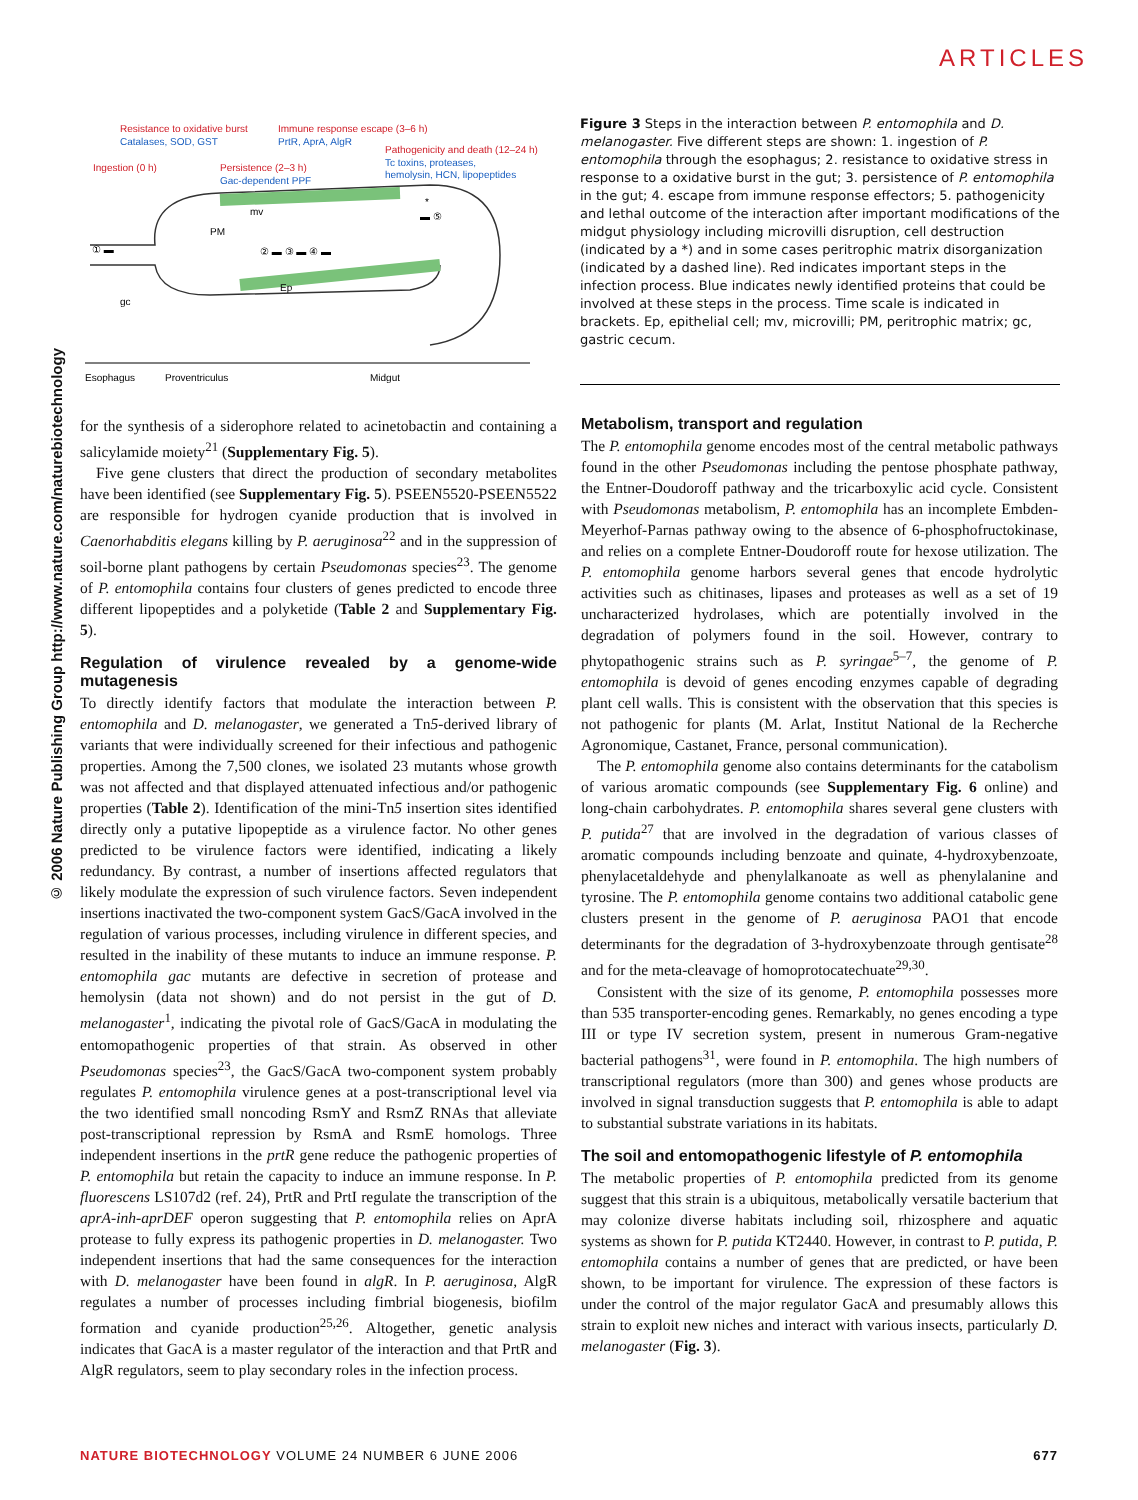ARTICLES
© 2006 Nature Publishing Group http://www.nature.com/naturebiotechnology
Resistance to oxidative burst
Catalases, SOD, GST
Immune response escape (3–6 h)
PrtR, AprA, AlgR
Pathogenicity and death (12–24 h)
Tc toxins, proteases,
hemolysin, HCN, lipopeptides
Ingestion (0 h)
Persistence (2–3 h)
Gac-dependent PPF
PM
mv
gc
Ep
① ▬
② ▬ ③ ▬ ④ ▬
▬ ⑤
*
Esophagus
Proventriculus
Midgut
Figure 3 Steps in the interaction between P. entomophila and D. melanogaster. Five different steps are shown: 1. ingestion of P. entomophila through the esophagus; 2. resistance to oxidative stress in response to a oxidative burst in the gut; 3. persistence of P. entomophila in the gut; 4. escape from immune response effectors; 5. pathogenicity and lethal outcome of the interaction after important modifications of the midgut physiology including microvilli disruption, cell destruction (indicated by a *) and in some cases peritrophic matrix disorganization (indicated by a dashed line). Red indicates important steps in the infection process. Blue indicates newly identified proteins that could be involved at these steps in the process. Time scale is indicated in brackets. Ep, epithelial cell; mv, microvilli; PM, peritrophic matrix; gc, gastric cecum.
for the synthesis of a siderophore related to acinetobactin and containing a salicylamide moiety<sup>21</sup> (Supplementary Fig. 5).
Five gene clusters that direct the production of secondary metabolites have been identified (see Supplementary Fig. 5). PSEEN5520-PSEEN5522 are responsible for hydrogen cyanide production that is involved in Caenorhabditis elegans killing by P. aeruginosa<sup>22</sup> and in the suppression of soil-borne plant pathogens by certain Pseudomonas species<sup>23</sup>. The genome of P. entomophila contains four clusters of genes predicted to encode three different lipopeptides and a polyketide (Table 2 and Supplementary Fig. 5).
Regulation of virulence revealed by a genome-wide mutagenesis
To directly identify factors that modulate the interaction between P. entomophila and D. melanogaster, we generated a Tn5-derived library of variants that were individually screened for their infectious and pathogenic properties. Among the 7,500 clones, we isolated 23 mutants whose growth was not affected and that displayed attenuated infectious and/or pathogenic properties (Table 2). Identification of the mini-Tn5 insertion sites identified directly only a putative lipopeptide as a virulence factor. No other genes predicted to be virulence factors were identified, indicating a likely redundancy. By contrast, a number of insertions affected regulators that likely modulate the expression of such virulence factors. Seven independent insertions inactivated the two-component system GacS/GacA involved in the regulation of various processes, including virulence in different species, and resulted in the inability of these mutants to induce an immune response. P. entomophila gac mutants are defective in secretion of protease and hemolysin (data not shown) and do not persist in the gut of D. melanogaster<sup>1</sup>, indicating the pivotal role of GacS/GacA in modulating the entomopathogenic properties of that strain. As observed in other Pseudomonas species<sup>23</sup>, the GacS/GacA two-component system probably regulates P. entomophila virulence genes at a post-transcriptional level via the two identified small noncoding RsmY and RsmZ RNAs that alleviate post-transcriptional repression by RsmA and RsmE homologs. Three independent insertions in the prtR gene reduce the pathogenic properties of P. entomophila but retain the capacity to induce an immune response. In P. fluorescens LS107d2 (ref. 24), PrtR and PrtI regulate the transcription of the aprA-inh-aprDEF operon suggesting that P. entomophila relies on AprA protease to fully express its pathogenic properties in D. melanogaster. Two independent insertions that had the same consequences for the interaction with D. melanogaster have been found in algR. In P. aeruginosa, AlgR regulates a number of processes including fimbrial biogenesis, biofilm formation and cyanide production<sup>25,26</sup>. Altogether, genetic analysis indicates that GacA is a master regulator of the interaction and that PrtR and AlgR regulators, seem to play secondary roles in the infection process.
Metabolism, transport and regulation
The P. entomophila genome encodes most of the central metabolic pathways found in the other Pseudomonas including the pentose phosphate pathway, the Entner-Doudoroff pathway and the tricarboxylic acid cycle. Consistent with Pseudomonas metabolism, P. entomophila has an incomplete Embden-Meyerhof-Parnas pathway owing to the absence of 6-phosphofructokinase, and relies on a complete Entner-Doudoroff route for hexose utilization. The P. entomophila genome harbors several genes that encode hydrolytic activities such as chitinases, lipases and proteases as well as a set of 19 uncharacterized hydrolases, which are potentially involved in the degradation of polymers found in the soil. However, contrary to phytopathogenic strains such as P. syringae<sup>5–7</sup>, the genome of P. entomophila is devoid of genes encoding enzymes capable of degrading plant cell walls. This is consistent with the observation that this species is not pathogenic for plants (M. Arlat, Institut National de la Recherche Agronomique, Castanet, France, personal communication).
The P. entomophila genome also contains determinants for the catabolism of various aromatic compounds (see Supplementary Fig. 6 online) and long-chain carbohydrates. P. entomophila shares several gene clusters with P. putida<sup>27</sup> that are involved in the degradation of various classes of aromatic compounds including benzoate and quinate, 4-hydroxybenzoate, phenylacetaldehyde and phenylalkanoate as well as phenylalanine and tyrosine. The P. entomophila genome contains two additional catabolic gene clusters present in the genome of P. aeruginosa PAO1 that encode determinants for the degradation of 3-hydroxybenzoate through gentisate<sup>28</sup> and for the meta-cleavage of homoprotocatechuate<sup>29,30</sup>.
Consistent with the size of its genome, P. entomophila possesses more than 535 transporter-encoding genes. Remarkably, no genes encoding a type III or type IV secretion system, present in numerous Gram-negative bacterial pathogens<sup>31</sup>, were found in P. entomophila. The high numbers of transcriptional regulators (more than 300) and genes whose products are involved in signal transduction suggests that P. entomophila is able to adapt to substantial substrate variations in its habitats.
The soil and entomopathogenic lifestyle of P. entomophila
The metabolic properties of P. entomophila predicted from its genome suggest that this strain is a ubiquitous, metabolically versatile bacterium that may colonize diverse habitats including soil, rhizosphere and aquatic systems as shown for P. putida KT2440. However, in contrast to P. putida, P. entomophila contains a number of genes that are predicted, or have been shown, to be important for virulence. The expression of these factors is under the control of the major regulator GacA and presumably allows this strain to exploit new niches and interact with various insects, particularly D. melanogaster (Fig. 3).
NATURE BIOTECHNOLOGY VOLUME 24 NUMBER 6 JUNE 2006 677